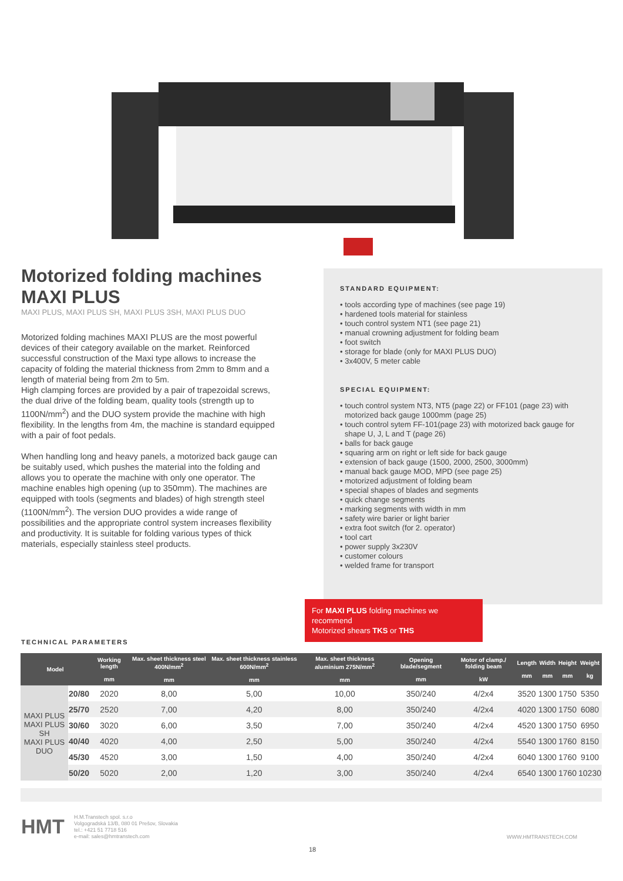Motorized folding machines
MAXI PLUS
MAXI PLUS, MAXI PLUS SH, MAXI PLUS 3SH, MAXI PLUS DUO
Motorized folding machines MAXI PLUS are the most powerful devices of their category available on the market. Reinforced successful construction of the Maxi type allows to increase the capacity of folding the material thickness from 2mm to 8mm and a length of material being from 2m to 5m.
High clamping forces are provided by a pair of trapezoidal screws, the dual drive of the folding beam, quality tools (strength up to 1100N/mm<sup>2</sup>) and the DUO system provide the machine with high flexibility. In the lengths from 4m, the machine is standard equipped with a pair of foot pedals.
When handling long and heavy panels, a motorized back gauge can be suitably used, which pushes the material into the folding and allows you to operate the machine with only one operator. The machine enables high opening (up to 350mm). The machines are equipped with tools (segments and blades) of high strength steel (1100N/mm<sup>2</sup>). The version DUO provides a wide range of possibilities and the appropriate control system increases flexibility and productivity. It is suitable for folding various types of thick materials, especially stainless steel products.
STANDARD EQUIPMENT:
• tools according type of machines (see page 19)
• hardened tools material for stainless
• touch control system NT1 (see page 21)
• manual crowning adjustment for folding beam
• foot switch
• storage for blade (only for MAXI PLUS DUO)
• 3x400V, 5 meter cable
SPECIAL EQUIPMENT:
• touch control system NT3, NT5 (page 22) or FF101 (page 23) with motorized back gauge 1000mm (page 25)
• touch control sytem FF-101(page 23) with motorized back gauge for shape U, J, L and T (page 26)
• balls for back gauge
• squaring arm on right or left side for back gauge
• extension of back gauge (1500, 2000, 2500, 3000mm)
• manual back gauge MOD, MPD (see page 25)
• motorized adjustment of folding beam
• special shapes of blades and segments
• quick change segments
• marking segments with width in mm
• safety wire barier or light barier
• extra foot switch (for 2. operator)
• tool cart
• power supply 3x230V
• customer colours
• welded frame for transport
For MAXI PLUS folding machines we recommend
Motorized shears TKS or THS
TECHNICAL PARAMETERS
| Model | | Working length mm | Max. sheet thickness steel 400N/mm<sup>2</sup> mm | Max. sheet thickness stainless 600N/mm<sup>2</sup> mm | Max. sheet thickness aluminium 275N/mm<sup>2</sup> mm | Opening blade/segment mm | Motor of clamp./ folding beam kW | Length mm | Width mm | Height mm | Weight kg |
| --- | --- | --- | --- | --- | --- | --- | --- | --- | --- | --- | --- |
| MAXI PLUS MAXI PLUS SH MAXI PLUS DUO | 20/80 | 2020 | 8,00 | 5,00 | 10,00 | 350/240 | 4/2x4 | 3520 | 1300 | 1750 | 5350 |
| | 25/70 | 2520 | 7,00 | 4,20 | 8,00 | 350/240 | 4/2x4 | 4020 | 1300 | 1750 | 6080 |
| | 30/60 | 3020 | 6,00 | 3,50 | 7,00 | 350/240 | 4/2x4 | 4520 | 1300 | 1750 | 6950 |
| | 40/40 | 4020 | 4,00 | 2,50 | 5,00 | 350/240 | 4/2x4 | 5540 | 1300 | 1760 | 8150 |
| | 45/30 | 4520 | 3,00 | 1,50 | 4,00 | 350/240 | 4/2x4 | 6040 | 1300 | 1760 | 9100 |
| | 50/20 | 5020 | 2,00 | 1,20 | 3,00 | 350/240 | 4/2x4 | 6540 | 1300 | 1760 | 10230 |
HMT
H.M.Transtech spol. s.r.o
Volgogradská 13/B, 080 01 Prešov, Slovakia
tel.: +421 51 7718 516
e-mail: sales@hmtranstech.com
WWW.HMTRANSTECH.COM
18